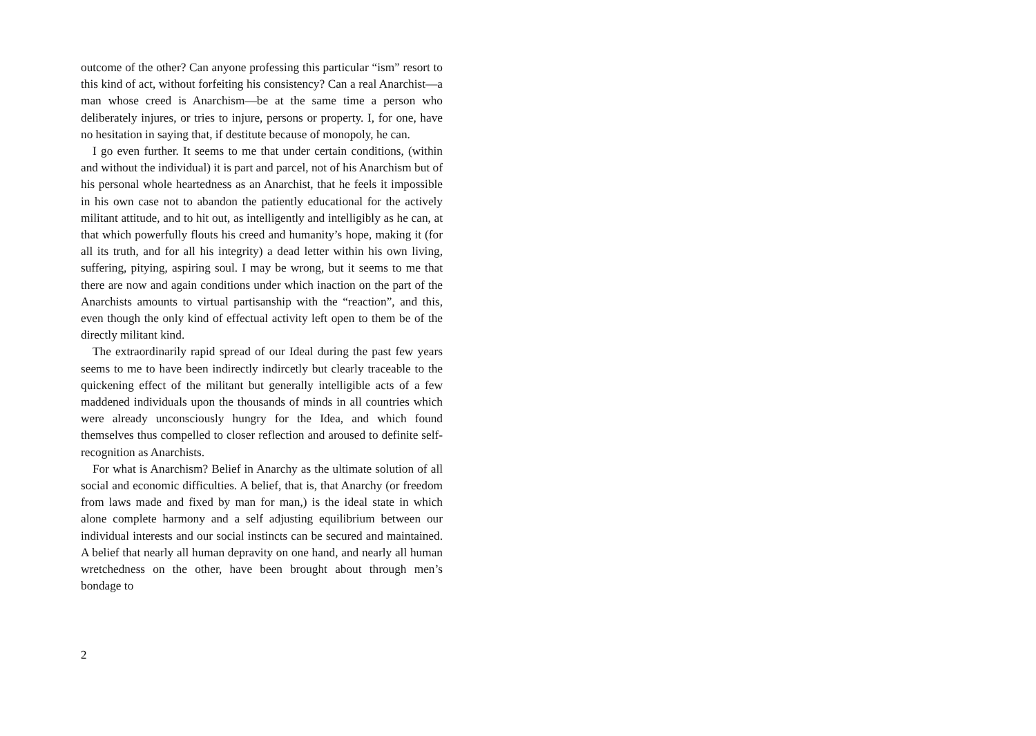outcome of the other? Can anyone professing this particular “ism” resort to this kind of act, without forfeiting his consistency? Can a real Anarchist—a man whose creed is Anarchism—be at the same time a person who deliberately injures, or tries to injure, persons or property. I, for one, have no hesitation in saying that, if destitute because of monopoly, he can.
I go even further. It seems to me that under certain conditions, (within and without the individual) it is part and parcel, not of his Anarchism but of his personal whole heartedness as an Anarchist, that he feels it impossible in his own case not to abandon the patiently educational for the actively militant attitude, and to hit out, as intelligently and intelligibly as he can, at that which powerfully flouts his creed and humanity’s hope, making it (for all its truth, and for all his integrity) a dead letter within his own living, suffering, pitying, aspiring soul. I may be wrong, but it seems to me that there are now and again conditions under which inaction on the part of the Anarchists amounts to virtual partisanship with the “reaction”, and this, even though the only kind of effectual activity left open to them be of the directly militant kind.
The extraordinarily rapid spread of our Ideal during the past few years seems to me to have been indirectly indircetly but clearly traceable to the quickening effect of the militant but generally intelligible acts of a few maddened individuals upon the thousands of minds in all countries which were already unconsciously hungry for the Idea, and which found themselves thus compelled to closer reflection and aroused to definite self-recognition as Anarchists.
For what is Anarchism? Belief in Anarchy as the ultimate solution of all social and economic difficulties. A belief, that is, that Anarchy (or freedom from laws made and fixed by man for man,) is the ideal state in which alone complete harmony and a self adjusting equilibrium between our individual interests and our social instincts can be secured and maintained. A belief that nearly all human depravity on one hand, and nearly all human wretchedness on the other, have been brought about through men’s bondage to
2